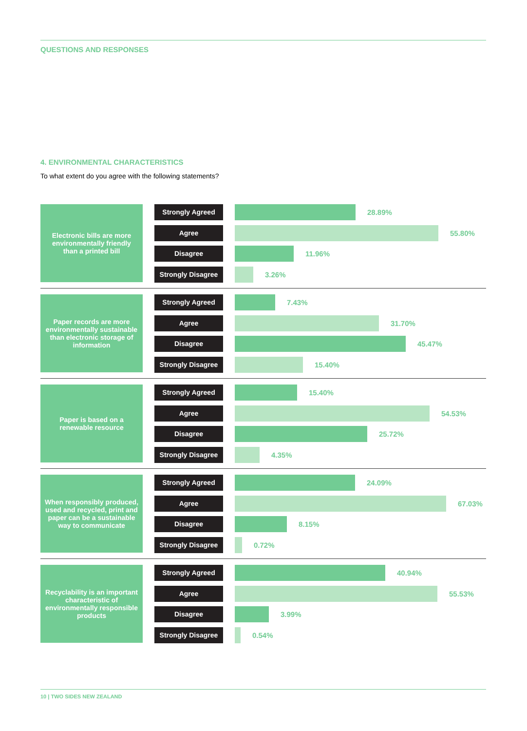QUESTIONS AND RESPONSES
4. ENVIRONMENTAL CHARACTERISTICS
To what extent do you agree with the following statements?
Electronic bills are more environmentally friendly than a printed bill
Strongly Agreed
28.89%
Agree
55.80%
Disagree
11.96%
Strongly Disagree
3.26%
Paper records are more environmentally sustainable than electronic storage of information
Strongly Agreed
7.43%
Agree
31.70%
Disagree
45.47%
Strongly Disagree
15.40%
Paper is based on a renewable resource
Strongly Agreed
15.40%
Agree
54.53%
Disagree
25.72%
Strongly Disagree
4.35%
When responsibly produced, used and recycled, print and paper can be a sustainable way to communicate
Strongly Agreed
24.09%
Agree
67.03%
Disagree
8.15%
Strongly Disagree
0.72%
Recyclability is an important characteristic of environmentally responsible products
Strongly Agreed
40.94%
Agree
55.53%
Disagree
3.99%
Strongly Disagree
0.54%
10 | TWO SIDES NEW ZEALAND